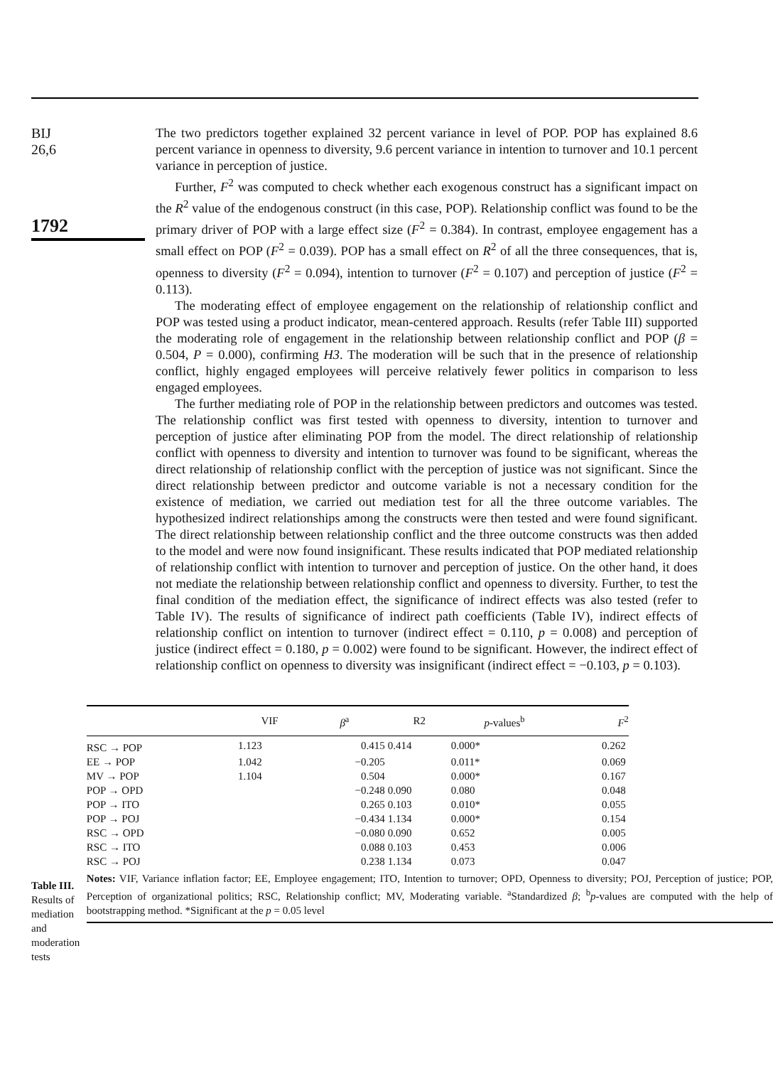BIJ
26,6
1792
The two predictors together explained 32 percent variance in level of POP. POP has explained 8.6 percent variance in openness to diversity, 9.6 percent variance in intention to turnover and 10.1 percent variance in perception of justice.
Further, F<sup>2</sup> was computed to check whether each exogenous construct has a significant impact on the R<sup>2</sup> value of the endogenous construct (in this case, POP). Relationship conflict was found to be the primary driver of POP with a large effect size (F<sup>2</sup> = 0.384). In contrast, employee engagement has a small effect on POP (F<sup>2</sup> = 0.039). POP has a small effect on R<sup>2</sup> of all the three consequences, that is, openness to diversity (F<sup>2</sup> = 0.094), intention to turnover (F<sup>2</sup> = 0.107) and perception of justice (F<sup>2</sup> = 0.113).
The moderating effect of employee engagement on the relationship of relationship conflict and POP was tested using a product indicator, mean-centered approach. Results (refer Table III) supported the moderating role of engagement in the relationship between relationship conflict and POP (β = 0.504, P = 0.000), confirming H3. The moderation will be such that in the presence of relationship conflict, highly engaged employees will perceive relatively fewer politics in comparison to less engaged employees.
The further mediating role of POP in the relationship between predictors and outcomes was tested. The relationship conflict was first tested with openness to diversity, intention to turnover and perception of justice after eliminating POP from the model. The direct relationship of relationship conflict with openness to diversity and intention to turnover was found to be significant, whereas the direct relationship of relationship conflict with the perception of justice was not significant. Since the direct relationship between predictor and outcome variable is not a necessary condition for the existence of mediation, we carried out mediation test for all the three outcome variables. The hypothesized indirect relationships among the constructs were then tested and were found significant. The direct relationship between relationship conflict and the three outcome constructs was then added to the model and were now found insignificant. These results indicated that POP mediated relationship of relationship conflict with intention to turnover and perception of justice. On the other hand, it does not mediate the relationship between relationship conflict and openness to diversity. Further, to test the final condition of the mediation effect, the significance of indirect effects was also tested (refer to Table IV). The results of significance of indirect path coefficients (Table IV), indirect effects of relationship conflict on intention to turnover (indirect effect = 0.110, p = 0.008) and perception of justice (indirect effect = 0.180, p = 0.002) were found to be significant. However, the indirect effect of relationship conflict on openness to diversity was insignificant (indirect effect = −0.103, p = 0.103).
Table III.
Results of mediation and moderation tests
| | VIF | β<sup>a</sup> | R2 | p -values<sup>b</sup> | F<sup>2</sup> |
| --- | --- | --- | --- | --- | --- |
| RSC → POP | 1.123 | 0.415 | 0.414 | 0.000* | 0.262 |
| EE → POP | 1.042 | −0.205 | | 0.011* | 0.069 |
| MV → POP | 1.104 | 0.504 | | 0.000* | 0.167 |
| POP → OPD | | −0.248 | 0.090 | 0.080 | 0.048 |
| POP → ITO | | 0.265 | 0.103 | 0.010* | 0.055 |
| POP → POJ | | −0.434 | 1.134 | 0.000* | 0.154 |
| RSC → OPD | | −0.080 | 0.090 | 0.652 | 0.005 |
| RSC → ITO | | 0.088 | 0.103 | 0.453 | 0.006 |
| RSC → POJ | | 0.238 | 1.134 | 0.073 | 0.047 |
Notes: VIF, Variance inflation factor; EE, Employee engagement; ITO, Intention to turnover; OPD, Openness to diversity; POJ, Perception of justice; POP, Perception of organizational politics; RSC, Relationship conflict; MV, Moderating variable. <sup>a</sup>Standardized β; <sup>b</sup>p-values are computed with the help of bootstrapping method. *Significant at the p = 0.05 level